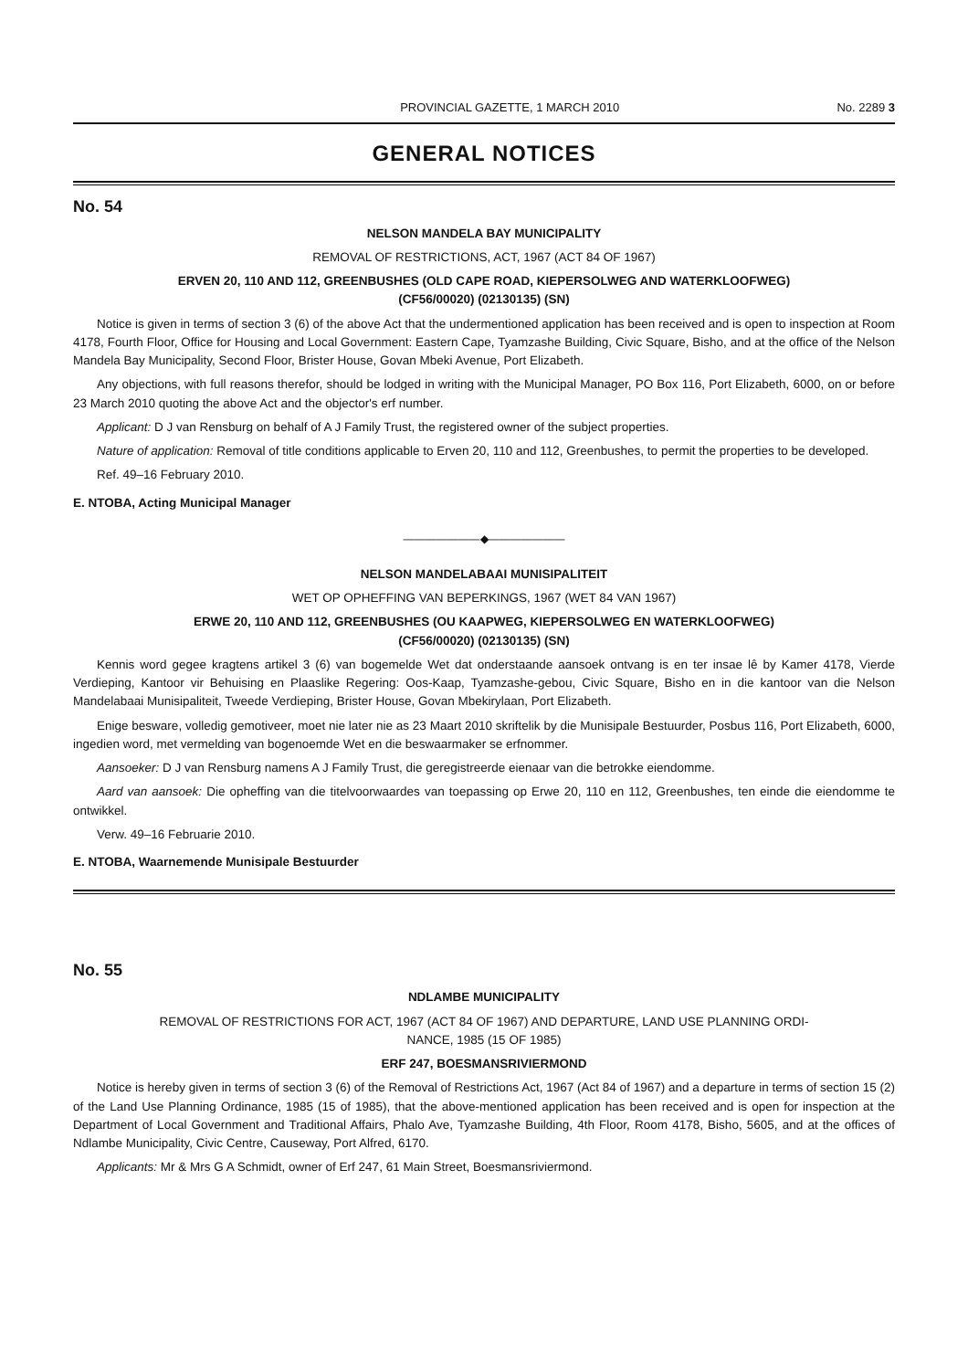PROVINCIAL GAZETTE, 1 MARCH 2010 No. 2289 3
GENERAL NOTICES
No. 54
NELSON MANDELA BAY MUNICIPALITY
REMOVAL OF RESTRICTIONS, ACT, 1967 (ACT 84 OF 1967)
ERVEN 20, 110 AND 112, GREENBUSHES (OLD CAPE ROAD, KIEPERSOLWEG AND WATERKLOOFWEG)
(CF56/00020) (02130135) (SN)
Notice is given in terms of section 3 (6) of the above Act that the undermentioned application has been received and is open to inspection at Room 4178, Fourth Floor, Office for Housing and Local Government: Eastern Cape, Tyamzashe Building, Civic Square, Bisho, and at the office of the Nelson Mandela Bay Municipality, Second Floor, Brister House, Govan Mbeki Avenue, Port Elizabeth.
Any objections, with full reasons therefor, should be lodged in writing with the Municipal Manager, PO Box 116, Port Elizabeth, 6000, on or before 23 March 2010 quoting the above Act and the objector's erf number.
Applicant: D J van Rensburg on behalf of A J Family Trust, the registered owner of the subject properties.
Nature of application: Removal of title conditions applicable to Erven 20, 110 and 112, Greenbushes, to permit the properties to be developed.
Ref. 49–16 February 2010.
E. NTOBA, Acting Municipal Manager
———————◆———————
NELSON MANDELABAAI MUNISIPALITEIT
WET OP OPHEFFING VAN BEPERKINGS, 1967 (WET 84 VAN 1967)
ERWE 20, 110 AND 112, GREENBUSHES (OU KAAPWEG, KIEPERSOLWEG EN WATERKLOOFWEG)
(CF56/00020) (02130135) (SN)
Kennis word gegee kragtens artikel 3 (6) van bogemelde Wet dat onderstaande aansoek ontvang is en ter insae lê by Kamer 4178, Vierde Verdieping, Kantoor vir Behuising en Plaaslike Regering: Oos-Kaap, Tyamzashe-gebou, Civic Square, Bisho en in die kantoor van die Nelson Mandelabaai Munisipaliteit, Tweede Verdieping, Brister House, Govan Mbekirylaan, Port Elizabeth.
Enige besware, volledig gemotiveer, moet nie later nie as 23 Maart 2010 skriftelik by die Munisipale Bestuurder, Posbus 116, Port Elizabeth, 6000, ingedien word, met vermelding van bogenoemde Wet en die beswaarmaker se erfnommer.
Aansoeker: D J van Rensburg namens A J Family Trust, die geregistreerde eienaar van die betrokke eiendomme.
Aard van aansoek: Die opheffing van die titelvoorwaardes van toepassing op Erwe 20, 110 en 112, Greenbushes, ten einde die eiendomme te ontwikkel.
Verw. 49–16 Februarie 2010.
E. NTOBA, Waarnemende Munisipale Bestuurder
No. 55
NDLAMBE MUNICIPALITY
REMOVAL OF RESTRICTIONS FOR ACT, 1967 (ACT 84 OF 1967) AND DEPARTURE, LAND USE PLANNING ORDI-
NANCE, 1985 (15 OF 1985)
ERF 247, BOESMANSRIVIERMOND
Notice is hereby given in terms of section 3 (6) of the Removal of Restrictions Act, 1967 (Act 84 of 1967) and a departure in terms of section 15 (2) of the Land Use Planning Ordinance, 1985 (15 of 1985), that the above-mentioned application has been received and is open for inspection at the Department of Local Government and Traditional Affairs, Phalo Ave, Tyamzashe Building, 4th Floor, Room 4178, Bisho, 5605, and at the offices of Ndlambe Municipality, Civic Centre, Causeway, Port Alfred, 6170.
Applicants: Mr & Mrs G A Schmidt, owner of Erf 247, 61 Main Street, Boesmansriviermond.